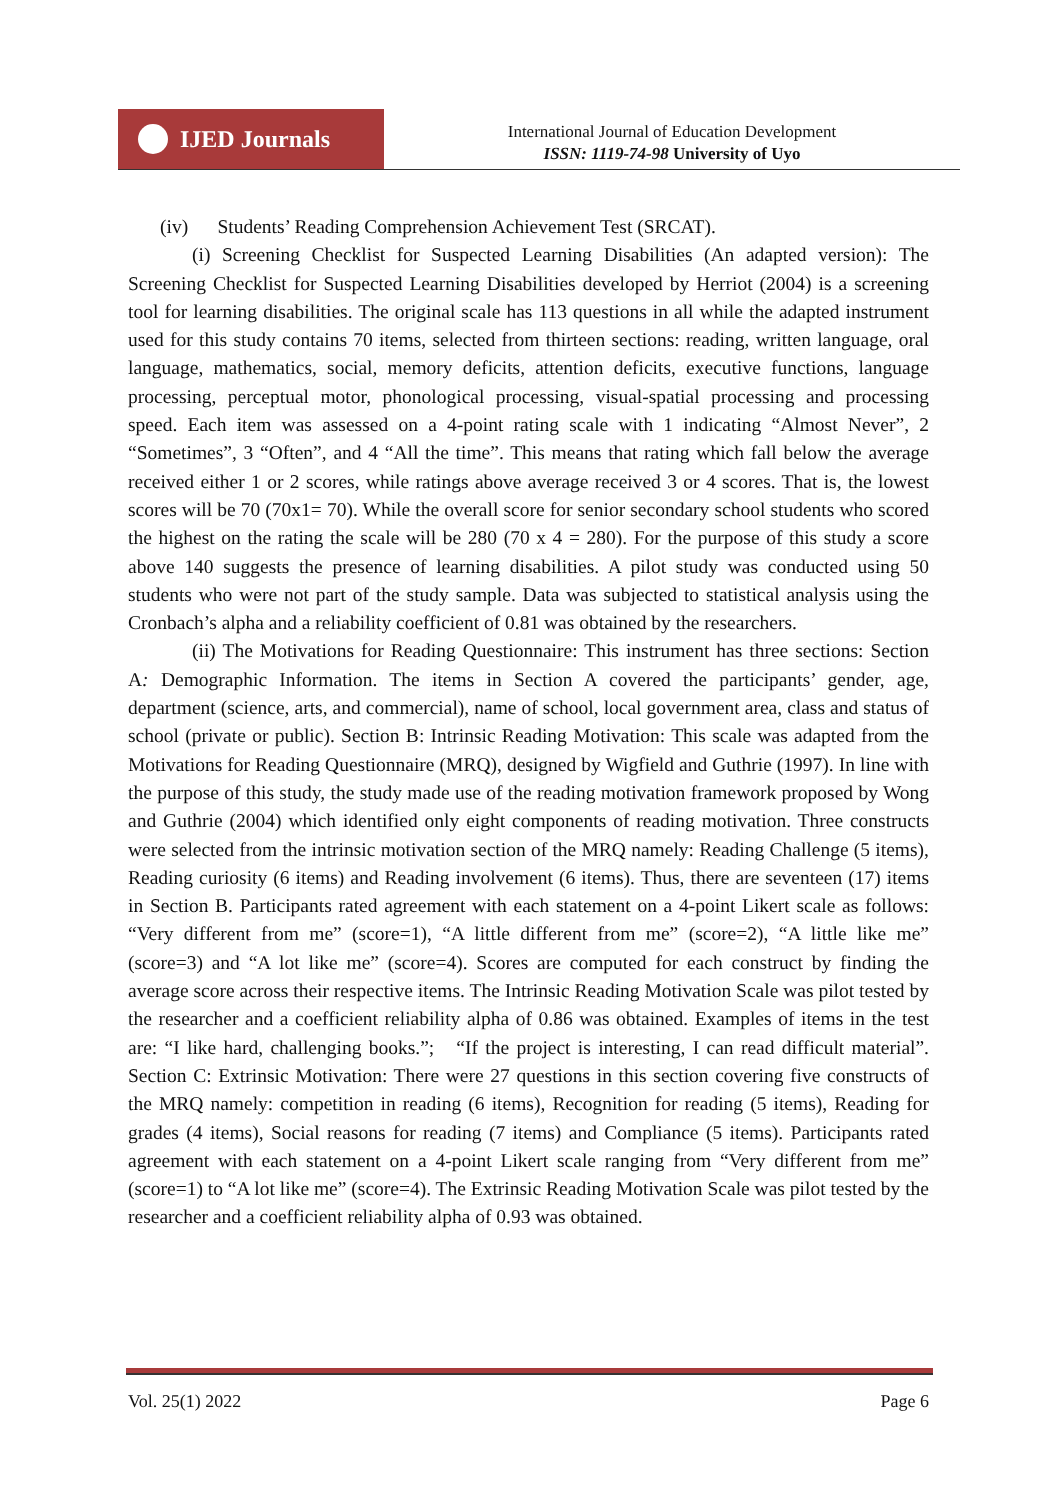IJED Journals
International Journal of Education Development
ISSN: 1119-74-98 University of Uyo
(iv) Students’ Reading Comprehension Achievement Test (SRCAT).
(i) Screening Checklist for Suspected Learning Disabilities (An adapted version): The Screening Checklist for Suspected Learning Disabilities developed by Herriot (2004) is a screening tool for learning disabilities. The original scale has 113 questions in all while the adapted instrument used for this study contains 70 items, selected from thirteen sections: reading, written language, oral language, mathematics, social, memory deficits, attention deficits, executive functions, language processing, perceptual motor, phonological processing, visual-spatial processing and processing speed. Each item was assessed on a 4-point rating scale with 1 indicating “Almost Never”, 2 “Sometimes”, 3 “Often”, and 4 “All the time”. This means that rating which fall below the average received either 1 or 2 scores, while ratings above average received 3 or 4 scores. That is, the lowest scores will be 70 (70x1= 70). While the overall score for senior secondary school students who scored the highest on the rating the scale will be 280 (70 x 4 = 280). For the purpose of this study a score above 140 suggests the presence of learning disabilities. A pilot study was conducted using 50 students who were not part of the study sample. Data was subjected to statistical analysis using the Cronbach’s alpha and a reliability coefficient of 0.81 was obtained by the researchers.
(ii) The Motivations for Reading Questionnaire: This instrument has three sections: Section A: Demographic Information. The items in Section A covered the participants’ gender, age, department (science, arts, and commercial), name of school, local government area, class and status of school (private or public). Section B: Intrinsic Reading Motivation: This scale was adapted from the Motivations for Reading Questionnaire (MRQ), designed by Wigfield and Guthrie (1997). In line with the purpose of this study, the study made use of the reading motivation framework proposed by Wong and Guthrie (2004) which identified only eight components of reading motivation. Three constructs were selected from the intrinsic motivation section of the MRQ namely: Reading Challenge (5 items), Reading curiosity (6 items) and Reading involvement (6 items). Thus, there are seventeen (17) items in Section B. Participants rated agreement with each statement on a 4-point Likert scale as follows: “Very different from me” (score=1), “A little different from me” (score=2), “A little like me” (score=3) and “A lot like me” (score=4). Scores are computed for each construct by finding the average score across their respective items. The Intrinsic Reading Motivation Scale was pilot tested by the researcher and a coefficient reliability alpha of 0.86 was obtained. Examples of items in the test are: “I like hard, challenging books.”; “If the project is interesting, I can read difficult material”. Section C: Extrinsic Motivation: There were 27 questions in this section covering five constructs of the MRQ namely: competition in reading (6 items), Recognition for reading (5 items), Reading for grades (4 items), Social reasons for reading (7 items) and Compliance (5 items). Participants rated agreement with each statement on a 4-point Likert scale ranging from “Very different from me” (score=1) to “A lot like me” (score=4). The Extrinsic Reading Motivation Scale was pilot tested by the researcher and a coefficient reliability alpha of 0.93 was obtained.
Vol. 25(1) 2022 Page 6